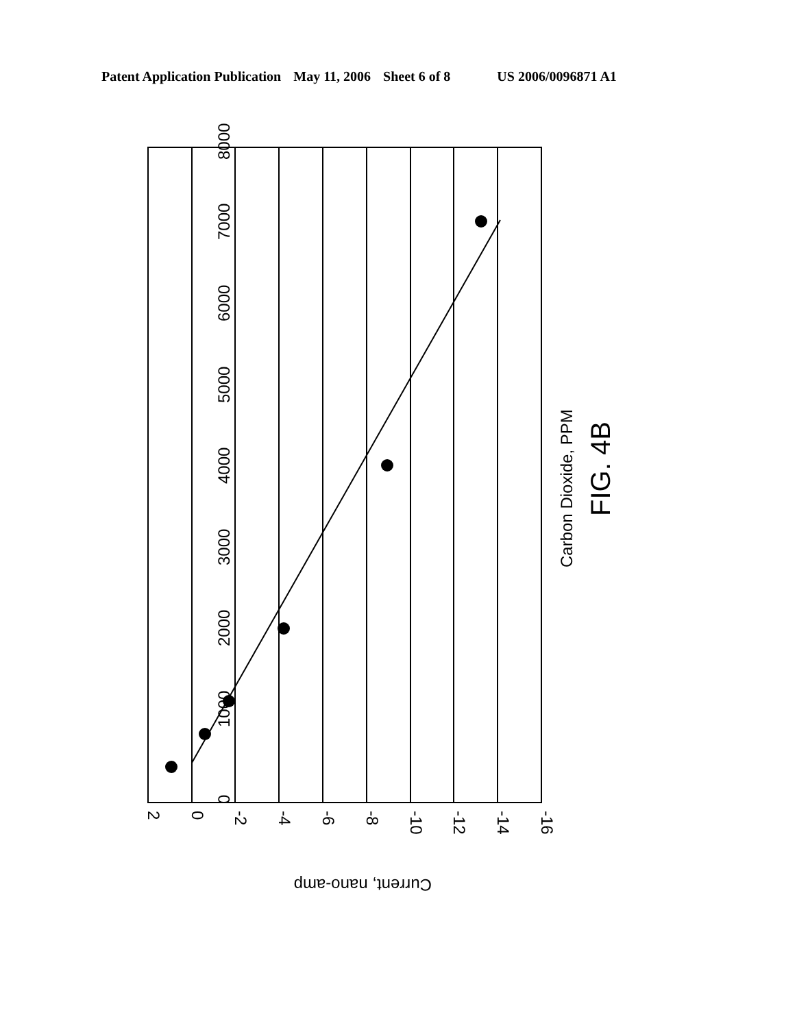Patent Application Publication May 11, 2006 Sheet 6 of 8 US 2006/0096871 A1
0
1000
2000
3000
4000
5000
6000
7000
8000
2
0
-2
-4
-6
-8
-10
-12
-14
-16
Current, nano-amp
Carbon Dioxide, PPM
FIG. 4B